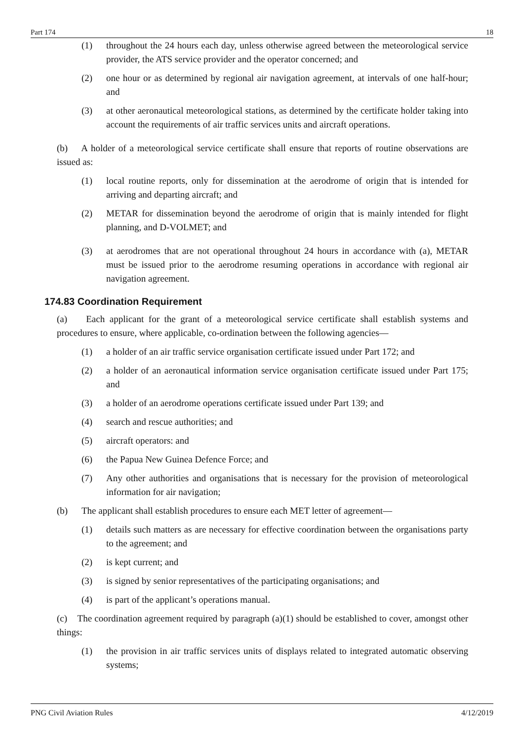Part 174 18
(1) throughout the 24 hours each day, unless otherwise agreed between the meteorological service provider, the ATS service provider and the operator concerned; and
(2) one hour or as determined by regional air navigation agreement, at intervals of one half-hour; and
(3) at other aeronautical meteorological stations, as determined by the certificate holder taking into account the requirements of air traffic services units and aircraft operations.
(b) A holder of a meteorological service certificate shall ensure that reports of routine observations are issued as:
(1) local routine reports, only for dissemination at the aerodrome of origin that is intended for arriving and departing aircraft; and
(2) METAR for dissemination beyond the aerodrome of origin that is mainly intended for flight planning, and D-VOLMET; and
(3) at aerodromes that are not operational throughout 24 hours in accordance with (a), METAR must be issued prior to the aerodrome resuming operations in accordance with regional air navigation agreement.
174.83 Coordination Requirement
(a) Each applicant for the grant of a meteorological service certificate shall establish systems and procedures to ensure, where applicable, co-ordination between the following agencies—
(1) a holder of an air traffic service organisation certificate issued under Part 172; and
(2) a holder of an aeronautical information service organisation certificate issued under Part 175; and
(3) a holder of an aerodrome operations certificate issued under Part 139; and
(4) search and rescue authorities; and
(5) aircraft operators: and
(6) the Papua New Guinea Defence Force; and
(7) Any other authorities and organisations that is necessary for the provision of meteorological information for air navigation;
(b) The applicant shall establish procedures to ensure each MET letter of agreement—
(1) details such matters as are necessary for effective coordination between the organisations party to the agreement; and
(2) is kept current; and
(3) is signed by senior representatives of the participating organisations; and
(4) is part of the applicant’s operations manual.
(c) The coordination agreement required by paragraph (a)(1) should be established to cover, amongst other things:
(1) the provision in air traffic services units of displays related to integrated automatic observing systems;
PNG Civil Aviation Rules 4/12/2019